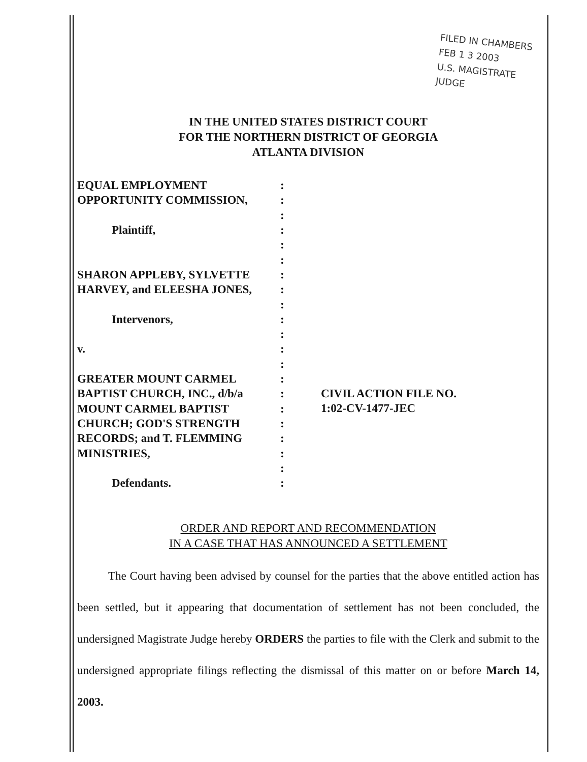FILED IN CHAMBERS
FEB 1 3 2003
U.S. MAGISTRATE JUDGE
IN THE UNITED STATES DISTRICT COURT
FOR THE NORTHERN DISTRICT OF GEORGIA
ATLANTA DIVISION
EQUAL EMPLOYMENT
OPPORTUNITY COMMISSION,
Plaintiff,
SHARON APPLEBY, SYLVETTE
HARVEY, and ELEESHA JONES,
Intervenors,
v.
GREATER MOUNT CARMEL
BAPTIST CHURCH, INC., d/b/a
MOUNT CARMEL BAPTIST
CHURCH; GOD'S STRENGTH
RECORDS; and T. FLEMMING
MINISTRIES,
Defendants.
:
:
:
:
:
:
:
:
:
:
:
:
:
:
:
:
:
:
:
:
:
CIVIL ACTION FILE NO.
1:02-CV-1477-JEC
ORDER AND REPORT AND RECOMMENDATION
IN A CASE THAT HAS ANNOUNCED A SETTLEMENT
The Court having been advised by counsel for the parties that the above entitled action has been settled, but it appearing that documentation of settlement has not been concluded, the undersigned Magistrate Judge hereby ORDERS the parties to file with the Clerk and submit to the undersigned appropriate filings reflecting the dismissal of this matter on or before March 14, 2003.